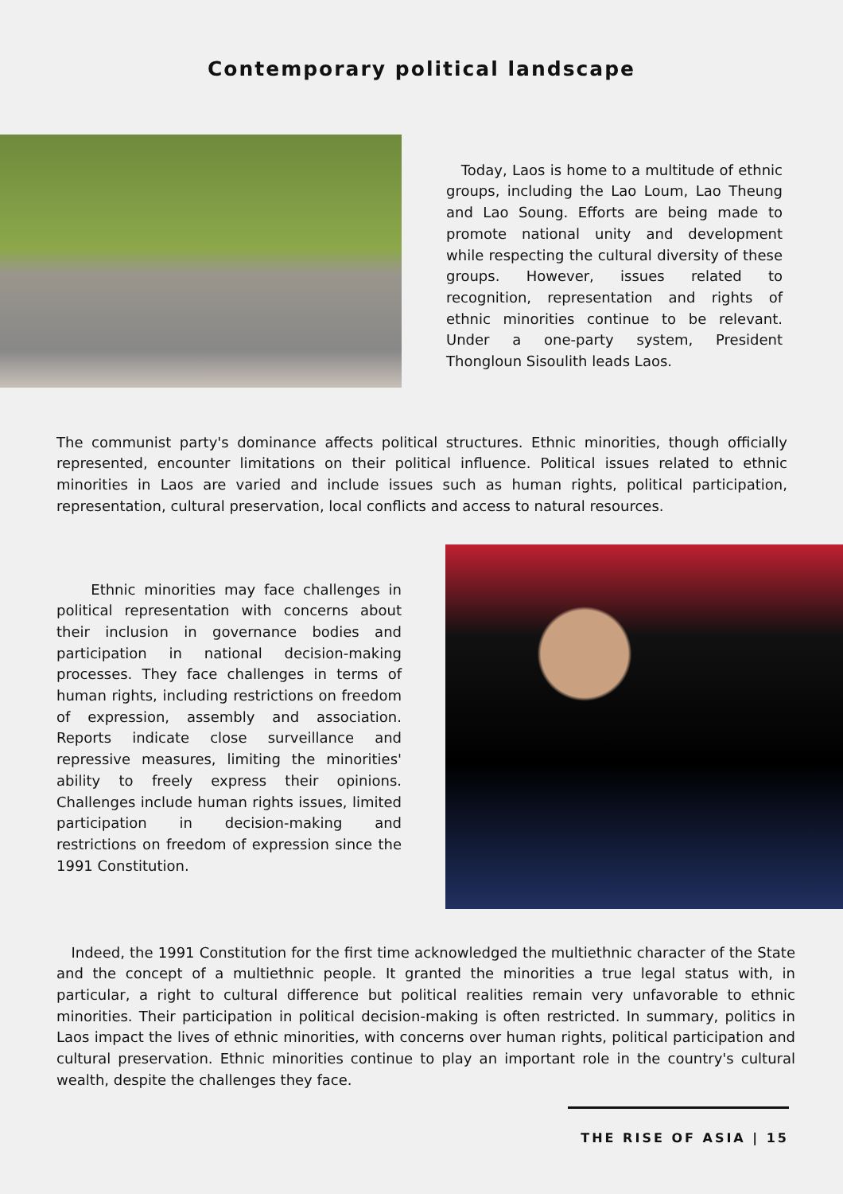Contemporary political landscape
Today, Laos is home to a multitude of ethnic groups, including the Lao Loum, Lao Theung and Lao Soung. Efforts are being made to promote national unity and development while respecting the cultural diversity of these groups. However, issues related to recognition, representation and rights of ethnic minorities continue to be relevant. Under a one-party system, President Thongloun Sisoulith leads Laos.
The communist party's dominance affects political structures. Ethnic minorities, though officially represented, encounter limitations on their political influence. Political issues related to ethnic minorities in Laos are varied and include issues such as human rights, political participation, representation, cultural preservation, local conflicts and access to natural resources.
Ethnic minorities may face challenges in political representation with concerns about their inclusion in governance bodies and participation in national decision-making processes. They face challenges in terms of human rights, including restrictions on freedom of expression, assembly and association. Reports indicate close surveillance and repressive measures, limiting the minorities' ability to freely express their opinions. Challenges include human rights issues, limited participation in decision-making and restrictions on freedom of expression since the 1991 Constitution.
Indeed, the 1991 Constitution for the first time acknowledged the multiethnic character of the State and the concept of a multiethnic people. It granted the minorities a true legal status with, in particular, a right to cultural difference but political realities remain very unfavorable to ethnic minorities. Their participation in political decision-making is often restricted. In summary, politics in Laos impact the lives of ethnic minorities, with concerns over human rights, political participation and cultural preservation. Ethnic minorities continue to play an important role in the country's cultural wealth, despite the challenges they face.
THE RISE OF ASIA | 15